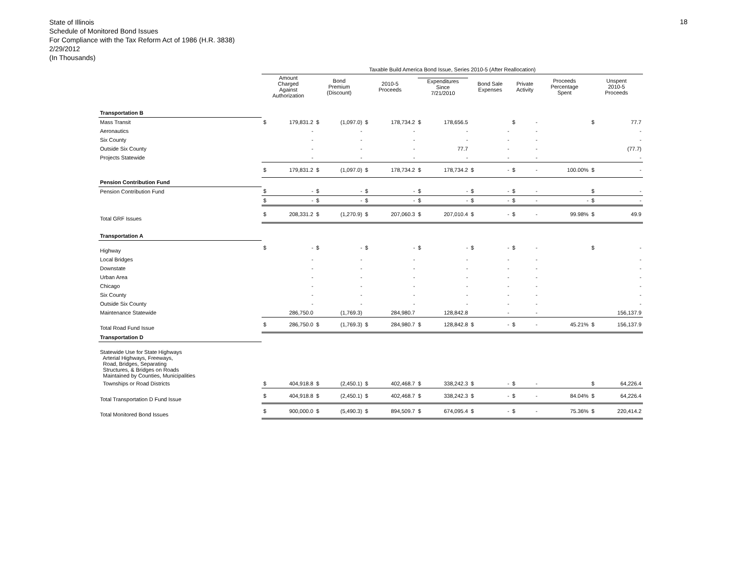State of Illinois
Schedule of Monitored Bond Issues
For Compliance with the Tax Reform Act of 1986 (H.R. 3838)
2/29/2012
(In Thousands)
18
| | Taxable Build America Bond Issue, Series 2010-5 (After Reallocation) | | | | | | | | | | | | | | | |
| --- | --- | --- | --- | --- | --- | --- | --- | --- | --- | --- | --- | --- | --- | --- | --- | --- |
| | Amount Charged Against Authorization | | Bond Premium (Discount) | | 2010-5 Proceeds | | Expenditures Since 7/21/2010 | | Bond Sale Expenses | | Private Activity | | Proceeds Percentage Spent | | Unspent 2010-5 Proceeds | |
| Transportation B | | | | | | | | | | | | | | | | |
| Mass Transit | $ | 179,831.2 | $ | (1,097.0) | $ | 178,734.2 | $ | 178,656.5 | | | $ | - | | | $ | 77.7 |
| Aeronautics | | - | | - | | - | | - | | - | | - | | | | - |
| Six County | | - | | - | | - | | - | | - | | - | | | | - |
| Outside Six County | | - | | - | | - | | 77.7 | | - | | - | | | | (77.7) |
| Projects Statewide | | - | | - | | - | | - | | - | | - | | | | - |
| | $ | 179,831.2 | $ | (1,097.0) | $ | 178,734.2 | $ | 178,734.2 | $ | - | $ | - | | 100.00% | $ | - |
| Pension Contribution Fund | | | | | | | | | | | | | | | | |
| Pension Contribution Fund | $ | - | $ | - | $ | - | $ | - | $ | - | $ | - | | | $ | - |
| | $ | - | $ | - | $ | - | $ | - | $ | - | $ | - | | - | $ | - |
| Total GRF Issues | $ | 208,331.2 | $ | (1,270.9) | $ | 207,060.3 | $ | 207,010.4 | $ | - | $ | - | | 99.98% | $ | 49.9 |
| Transportation A | | | | | | | | | | | | | | | | |
| Highway | $ | - | $ | - | $ | - | $ | - | $ | - | $ | - | | | $ | - |
| Local Bridges | | - | | - | | - | | - | | - | | - | | | | - |
| Downstate | | - | | - | | - | | - | | - | | - | | | | - |
| Urban Area | | - | | - | | - | | - | | - | | - | | | | - |
| Chicago | | - | | - | | - | | - | | - | | - | | | | - |
| Six County | | - | | - | | - | | - | | - | | - | | | | - |
| Outside Six County | | - | | - | | - | | - | | - | | - | | | | - |
| Maintenance Statewide | | 286,750.0 | | (1,769.3) | | 284,980.7 | | 128,842.8 | | - | | - | | | | 156,137.9 |
| Total Road Fund Issue | $ | 286,750.0 | $ | (1,769.3) | $ | 284,980.7 | $ | 128,842.8 | $ | - | $ | - | | 45.21% | $ | 156,137.9 |
| Transportation D | | | | | | | | | | | | | | | | |
| Statewide Use for State Highways Arterial Highways, Freeways, Road, Bridges, Separating Structures, & Bridges on Roads Maintained by Counties, Municipalities | | | | | | | | | | | | | | | | |
| Townships or Road Districts | $ | 404,918.8 | $ | (2,450.1) | $ | 402,468.7 | $ | 338,242.3 | $ | - | $ | - | | | $ | 64,226.4 |
| Total Transportation D Fund Issue | $ | 404,918.8 | $ | (2,450.1) | $ | 402,468.7 | $ | 338,242.3 | $ | - | $ | - | | 84.04% | $ | 64,226.4 |
| Total Monitored Bond Issues | $ | 900,000.0 | $ | (5,490.3) | $ | 894,509.7 | $ | 674,095.4 | $ | - | $ | - | | 75.36% | $ | 220,414.2 |